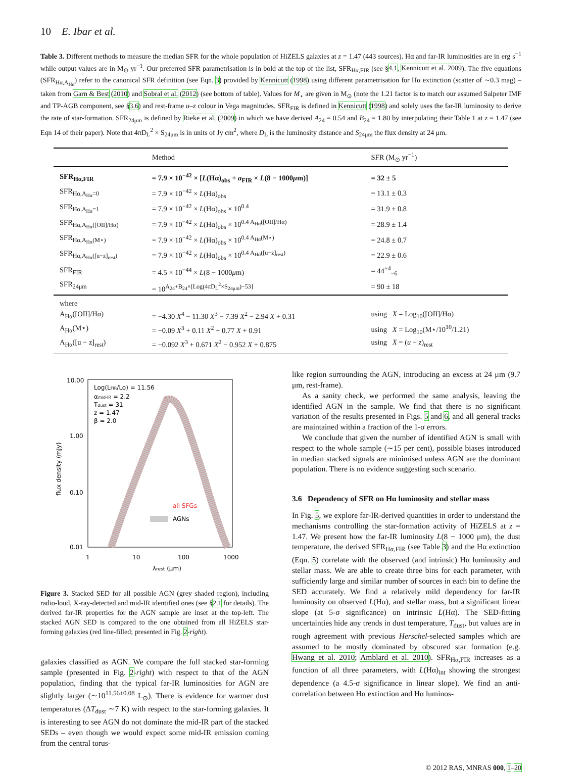10 E. Ibar et al.
Table 3. Different methods to measure the median SFR for the whole population of HiZELS galaxies at z = 1.47 (443 sources). Hα and far-IR luminosities are in erg s<sup>−1</sup> while output values are in M<sub>⊙</sub> yr<sup>−1</sup>. Our preferred SFR parametrisation is in bold at the top of the list, SFR<sub>Hα,FIR</sub> (see §4.1, Kennicutt et al. 2009). The five equations (SFR<sub>Hα,A<sub>Hα</sub></sub>) refer to the canonical SFR definition (see Eqn. 3) provided by Kennicutt (1998) using different parametrisation for Hα extinction (scatter of ∼0.3 mag) – taken from Garn & Best (2010) and Sobral et al. (2012) (see bottom of table). Values for M<sub>⋆</sub> are given in M<sub>⊙</sub> (note the 1.21 factor is to match our assumed Salpeter IMF and TP-AGB component, see §3.6) and rest-frame u–z colour in Vega magnitudes. SFR<sub>FIR</sub> is defined in Kennicutt (1998) and solely uses the far-IR luminosity to derive the rate of star-formation. SFR<sub>24μm</sub> is defined by Rieke et al. (2009) in which we have derived A<sub>24</sub> = 0.54 and B<sub>24</sub> = 1.80 by interpolating their Table 1 at z = 1.47 (see Eqn 14 of their paper). Note that 4πD<sub>L</sub><sup>2</sup> × S<sub>24μm</sub> is in units of Jy cm<sup>2</sup>, where D<sub>L</sub> is the luminosity distance and S<sub>24μm</sub> the flux density at 24 μm.
| | Method | SFR (M<sub>⊙</sub> yr<sup>−1</sup>) |
| --- | --- | --- |
| SFR<sub>Hα,FIR</sub> | = 7.9 × 10<sup>−42</sup> × [ L (Hα)<sub>obs</sub> + a<sub>FIR</sub> × L (8 − 1000 μ m)] | = 32 ± 5 |
| SFR<sub>Hα,A<sub>Hα</sub>=0</sub> | = 7.9 × 10<sup>−42</sup> × L (Hα)<sub>obs</sub> | = 13.1 ± 0.3 |
| SFR<sub>Hα,A<sub>Hα</sub>=1</sub> | = 7.9 × 10<sup>−42</sup> × L (Hα)<sub>obs</sub> × 10<sup>0.4</sup> | = 31.9 ± 0.8 |
| SFR<sub>Hα,A<sub>Hα</sub>([OII]/Hα)</sub> | = 7.9 × 10<sup>−42</sup> × L (Hα)<sub>obs</sub> × 10<sup>0.4 A<sub>Hα</sub>([OII]/Hα)</sup> | = 28.9 ± 1.4 |
| SFR<sub>Hα,A<sub>Hα</sub>(M⋆)</sub> | = 7.9 × 10<sup>−42</sup> × L (Hα)<sub>obs</sub> × 10<sup>0.4 A<sub>Hα</sub>(M⋆)</sup> | = 24.8 ± 0.7 |
| SFR<sub>Hα,A<sub>Hα</sub>([u−z]<sub>rest</sub>)</sub> | = 7.9 × 10<sup>−42</sup> × L (Hα)<sub>obs</sub> × 10<sup>0.4 A<sub>Hα</sub>([u−z]<sub>rest</sub>)</sup> | = 22.9 ± 0.6 |
| SFR<sub>FIR</sub> | = 4.5 × 10<sup>−44</sup> × L (8 − 1000 μ m) | = 44<sup>+4</sup><sub>−6</sub> |
| SFR<sub>24μm</sub> | = 10<sup>A<sub>24</sub>+B<sub>24</sub>×[Log(4πD<sub>L</sub><sup>2</sup>×S<sub>24μm</sub>)−53]</sup> | = 90 ± 18 |
| where | | |
| A<sub>Hα</sub>([OII]/Hα) | = −4.30 X<sup>4</sup> − 11.30 X<sup>3</sup> − 7.39 X<sup>2</sup> − 2.94 X + 0.31 | using X = Log<sub>10</sub>([OII]/Hα) |
| A<sub>Hα</sub>(M⋆) | = −0.09 X<sup>3</sup> + 0.11 X<sup>2</sup> + 0.77 X + 0.91 | using X = Log<sub>10</sub>(M⋆/10<sup>10</sup>/1.21) |
| A<sub>Hα</sub>([u − z]<sub>rest</sub>) | = −0.092 X<sup>3</sup> + 0.671 X<sup>2</sup> − 0.952 X + 0.875 | using X = ( u − z )<sub>rest</sub> |
10.00
1.00
0.10
0.01
1
10
100
1000
λrest (μm)
flux density (mJy)
Log(LFIR/Lo) = 11.56
αmid-IR = 2.2
Tdust = 31
z = 1.47
β = 2.0
all SFGs
AGNs
Figure 3. Stacked SED for all possible AGN (grey shaded region), including radio-loud, X-ray-detected and mid-IR identified ones (see §2.1 for details). The derived far-IR properties for the AGN sample are inset at the top-left. The stacked AGN SED is compared to the one obtained from all HiZELS star-forming galaxies (red line-filled; presented in Fig. 2-right).
galaxies classified as AGN. We compare the full stacked star-forming sample (presented in Fig. 2-right) with respect to that of the AGN population, finding that the typical far-IR luminosities for AGN are slightly larger (∼10<sup>11.56±0.08</sup> L<sub>⊙</sub>). There is evidence for warmer dust temperatures (ΔT<sub>dust</sub> ∼7 K) with respect to the star-forming galaxies. It is interesting to see AGN do not dominate the mid-IR part of the stacked SEDs – even though we would expect some mid-IR emission coming from the central torus-
like region surrounding the AGN, introducing an excess at 24 μm (9.7 μm, rest-frame).
As a sanity check, we performed the same analysis, leaving the identified AGN in the sample. We find that there is no significant variation of the results presented in Figs. 5 and 6, and all general tracks are maintained within a fraction of the 1-σ errors.
We conclude that given the number of identified AGN is small with respect to the whole sample (∼15 per cent), possible biases introduced in median stacked signals are minimised unless AGN are the dominant population. There is no evidence suggesting such scenario.
3.6 Dependency of SFR on Hα luminosity and stellar mass
In Fig. 5, we explore far-IR-derived quantities in order to understand the mechanisms controlling the star-formation activity of HiZELS at z = 1.47. We present how the far-IR luminosity L(8 − 1000 μm), the dust temperature, the derived SFR<sub>Hα,FIR</sub> (see Table 3) and the Hα extinction (Eqn. 5) correlate with the observed (and intrinsic) Hα luminosity and stellar mass. We are able to create three bins for each parameter, with sufficiently large and similar number of sources in each bin to define the SED accurately. We find a relatively mild dependency for far-IR luminosity on observed L(Hα), and stellar mass, but a significant linear slope (at 5-σ significance) on intrinsic L(Hα). The SED-fitting uncertainties hide any trends in dust temperature, T<sub>dust</sub>, but values are in rough agreement with previous Herschel-selected samples which are assumed to be mostly dominated by obscured star formation (e.g. Hwang et al. 2010; Amblard et al. 2010). SFR<sub>Hα,FIR</sub> increases as a function of all three parameters, with L(Hα)<sub>int</sub> showing the strongest dependence (a 4.5-σ significance in linear slope). We find an anti-correlation between Hα extinction and Hα luminos-
© 2012 RAS, MNRAS 000, 1–20